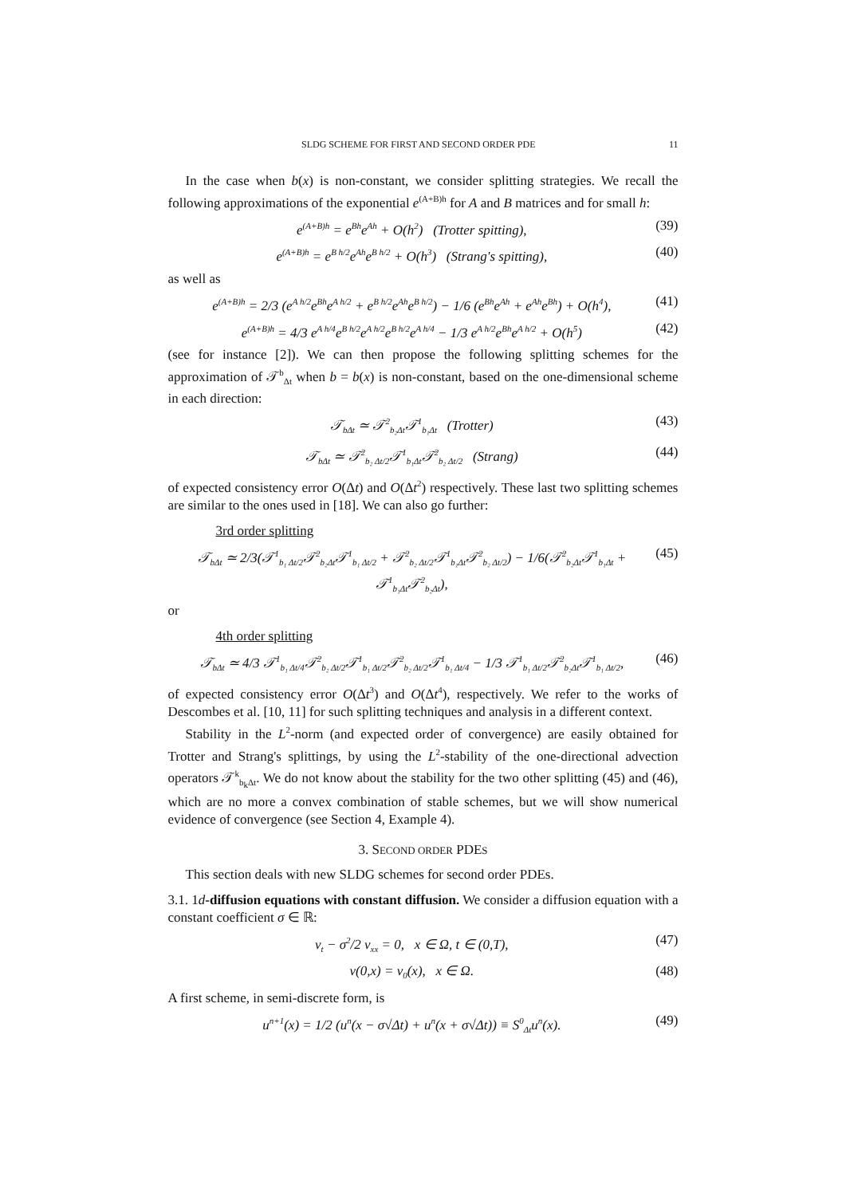SLDG SCHEME FOR FIRST AND SECOND ORDER PDE 11
In the case when b(x) is non-constant, we consider splitting strategies. We recall the following approximations of the exponential e<sup>(A+B)h</sup> for A and B matrices and for small h:
e<sup>(A+B)h</sup> = e<sup>Bh</sup>e<sup>Ah</sup> + O(h<sup>2</sup>) (Trotter spitting), (39)
e<sup>(A+B)h</sup> = e<sup>B h/2</sup>e<sup>Ah</sup>e<sup>B h/2</sup> + O(h<sup>3</sup>) (Strang's spitting), (40)
as well as
e<sup>(A+B)h</sup> = 2/3 (e<sup>A h/2</sup>e<sup>Bh</sup>e<sup>A h/2</sup> + e<sup>B h/2</sup>e<sup>Ah</sup>e<sup>B h/2</sup>) − 1/6 (e<sup>Bh</sup>e<sup>Ah</sup> + e<sup>Ah</sup>e<sup>Bh</sup>) + O(h<sup>4</sup>), (41)
e<sup>(A+B)h</sup> = 4/3 e<sup>A h/4</sup>e<sup>B h/2</sup>e<sup>A h/2</sup>e<sup>B h/2</sup>e<sup>A h/4</sup> − 1/3 e<sup>A h/2</sup>e<sup>Bh</sup>e<sup>A h/2</sup> + O(h<sup>5</sup>) (42)
(see for instance [2]). We can then propose the following splitting schemes for the approximation of 𝒯<sup>b</sup><sub>Δt</sub> when b = b(x) is non-constant, based on the one-dimensional scheme in each direction:
𝒯<sub>bΔt</sub> ≃ 𝒯<sup>2</sup><sub>b₂Δt</sub>𝒯<sup>1</sup><sub>b₁Δt</sub> (Trotter) (43)
𝒯<sub>bΔt</sub> ≃ 𝒯<sup>2</sup><sub>b₂ Δt/2</sub>𝒯<sup>1</sup><sub>b₁Δt</sub>𝒯<sup>2</sup><sub>b₂ Δt/2</sub> (Strang) (44)
of expected consistency error O(Δt) and O(Δt<sup>2</sup>) respectively. These last two splitting schemes are similar to the ones used in [18]. We can also go further:
3rd order splitting
𝒯<sub>bΔt</sub> ≃ 2/3(𝒯<sup>1</sup><sub>b₁ Δt/2</sub>𝒯<sup>2</sup><sub>b₂Δt</sub>𝒯<sup>1</sup><sub>b₁ Δt/2</sub> + 𝒯<sup>2</sup><sub>b₂ Δt/2</sub>𝒯<sup>1</sup><sub>b₁Δt</sub>𝒯<sup>2</sup><sub>b₂ Δt/2</sub>) − 1/6(𝒯<sup>2</sup><sub>b₂Δt</sub>𝒯<sup>1</sup><sub>b₁Δt</sub> + 𝒯<sup>1</sup><sub>b₁Δt</sub>𝒯<sup>2</sup><sub>b₂Δt</sub>), (45)
or
4th order splitting
𝒯<sub>bΔt</sub> ≃ 4/3 𝒯<sup>1</sup><sub>b₁ Δt/4</sub>𝒯<sup>2</sup><sub>b₂ Δt/2</sub>𝒯<sup>1</sup><sub>b₁ Δt/2</sub>𝒯<sup>2</sup><sub>b₂ Δt/2</sub>𝒯<sup>1</sup><sub>b₁ Δt/4</sub> − 1/3 𝒯<sup>1</sup><sub>b₁ Δt/2</sub>𝒯<sup>2</sup><sub>b₂Δt</sub>𝒯<sup>1</sup><sub>b₁ Δt/2</sub>, (46)
of expected consistency error O(Δt<sup>3</sup>) and O(Δt<sup>4</sup>), respectively. We refer to the works of Descombes et al. [10, 11] for such splitting techniques and analysis in a different context.
Stability in the L<sup>2</sup>-norm (and expected order of convergence) are easily obtained for Trotter and Strang's splittings, by using the L<sup>2</sup>-stability of the one-directional advection operators 𝒯<sup>k</sup><sub>b<sub>k</sub>Δt</sub>. We do not know about the stability for the two other splitting (45) and (46), which are no more a convex combination of stable schemes, but we will show numerical evidence of convergence (see Section 4, Example 4).
3. SECOND ORDER PDES
This section deals with new SLDG schemes for second order PDEs.
3.1. 1d-diffusion equations with constant diffusion. We consider a diffusion equation with a constant coefficient σ ∈ ℝ:
v<sub>t</sub> − σ<sup>2</sup>/2 v<sub>xx</sub> = 0, x ∈ Ω, t ∈ (0,T), (47)
v(0,x) = v<sub>0</sub>(x), x ∈ Ω. (48)
A first scheme, in semi-discrete form, is
u<sup>n+1</sup>(x) = 1/2 (u<sup>n</sup>(x − σ√Δt) + u<sup>n</sup>(x + σ√Δt)) ≡ S<sup>0</sup><sub>Δt</sub>u<sup>n</sup>(x). (49)